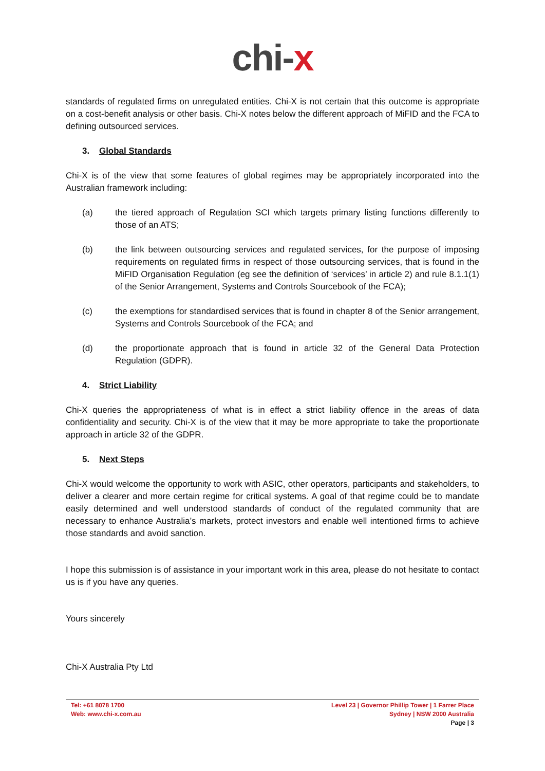chi-x
standards of regulated firms on unregulated entities. Chi-X is not certain that this outcome is appropriate on a cost-benefit analysis or other basis. Chi-X notes below the different approach of MiFID and the FCA to defining outsourced services.
3. Global Standards
Chi-X is of the view that some features of global regimes may be appropriately incorporated into the Australian framework including:
(a) the tiered approach of Regulation SCI which targets primary listing functions differently to those of an ATS;
(b) the link between outsourcing services and regulated services, for the purpose of imposing requirements on regulated firms in respect of those outsourcing services, that is found in the MiFID Organisation Regulation (eg see the definition of ‘services’ in article 2) and rule 8.1.1(1) of the Senior Arrangement, Systems and Controls Sourcebook of the FCA);
(c) the exemptions for standardised services that is found in chapter 8 of the Senior arrangement, Systems and Controls Sourcebook of the FCA; and
(d) the proportionate approach that is found in article 32 of the General Data Protection Regulation (GDPR).
4. Strict Liability
Chi-X queries the appropriateness of what is in effect a strict liability offence in the areas of data confidentiality and security. Chi-X is of the view that it may be more appropriate to take the proportionate approach in article 32 of the GDPR.
5. Next Steps
Chi-X would welcome the opportunity to work with ASIC, other operators, participants and stakeholders, to deliver a clearer and more certain regime for critical systems. A goal of that regime could be to mandate easily determined and well understood standards of conduct of the regulated community that are necessary to enhance Australia’s markets, protect investors and enable well intentioned firms to achieve those standards and avoid sanction.
I hope this submission is of assistance in your important work in this area, please do not hesitate to contact us is if you have any queries.
Yours sincerely
Chi-X Australia Pty Ltd
Tel: +61 8078 1700
Web: www.chi-x.com.au
Level 23 | Governor Phillip Tower | 1 Farrer Place
Sydney | NSW 2000 Australia
Page | 3